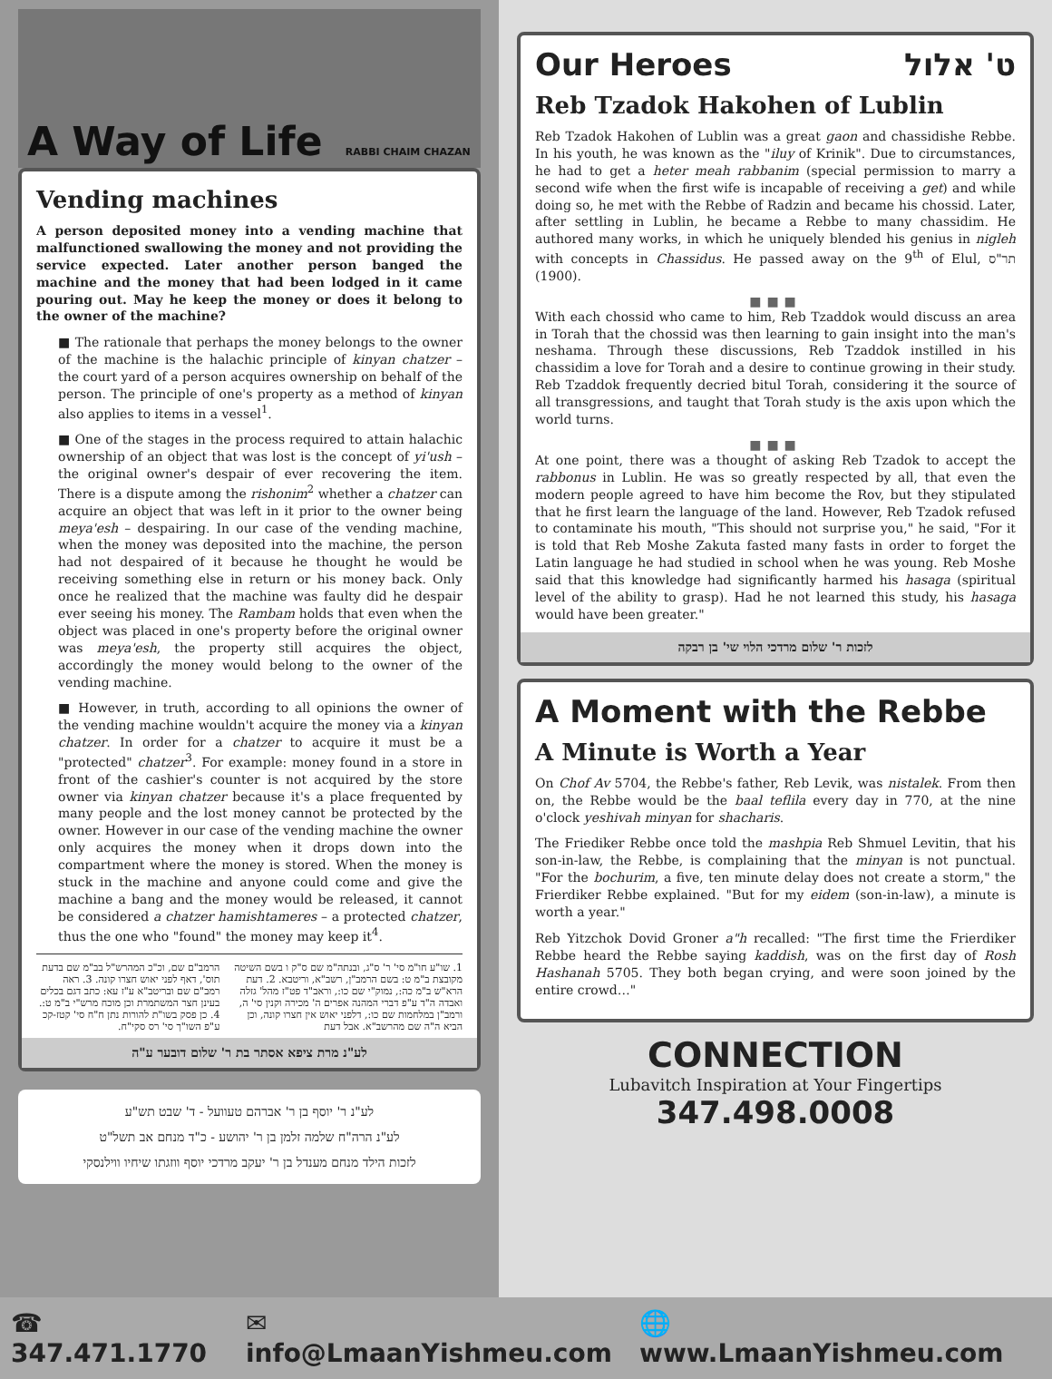A Way of Life RABBI CHAIM CHAZAN
Vending machines
A person deposited money into a vending machine that malfunctioned swallowing the money and not providing the service expected. Later another person banged the machine and the money that had been lodged in it came pouring out. May he keep the money or does it belong to the owner of the machine?
■ The rationale that perhaps the money belongs to the owner of the machine is the halachic principle of kinyan chatzer – the court yard of a person acquires ownership on behalf of the person. The principle of one's property as a method of kinyan also applies to items in a vessel<sup>1</sup>.
■ One of the stages in the process required to attain halachic ownership of an object that was lost is the concept of yi'ush – the original owner's despair of ever recovering the item. There is a dispute among the rishonim<sup>2</sup> whether a chatzer can acquire an object that was left in it prior to the owner being meya'esh – despairing. In our case of the vending machine, when the money was deposited into the machine, the person had not despaired of it because he thought he would be receiving something else in return or his money back. Only once he realized that the machine was faulty did he despair ever seeing his money. The Rambam holds that even when the object was placed in one's property before the original owner was meya'esh, the property still acquires the object, accordingly the money would belong to the owner of the vending machine.
■ However, in truth, according to all opinions the owner of the vending machine wouldn't acquire the money via a kinyan chatzer. In order for a chatzer to acquire it must be a "protected" chatzer<sup>3</sup>. For example: money found in a store in front of the cashier's counter is not acquired by the store owner via kinyan chatzer because it's a place frequented by many people and the lost money cannot be protected by the owner. However in our case of the vending machine the owner only acquires the money when it drops down into the compartment where the money is stored. When the money is stuck in the machine and anyone could come and give the machine a bang and the money would be released, it cannot be considered a chatzer hamishtameres – a protected chatzer, thus the one who "found" the money may keep it<sup>4</sup>.
1. שו"ע חו"מ סי' ר' ס"ג, ובנתה"מ שם ס"ק ו בשם השיטה מקובצת ב"מ ט: בשם הרמב"ן, רשב"א, וריטבא. 2. דעת הרא"ש ב"מ כה:, נמוק"י שם כו:, וראב"ד פט"ז מהל' גזלה ואבדה ה"ד ע"פ דברי המהנה אפרים ה' מכירה וקנין סי' ה, ורמב"ן במלחמות שם כו:, דלפני יאוש אין חצרו קונה, וכן הביא ה"ה שם מהרשב"א. אבל דעת
הרמב"ם שם, וכ"כ המהרש"ל בב"מ שם בדעת תוס', דאף לפני יאוש חצרו קונה. 3. ראה רמב"ם שם ובריטב"א ע"ז עא: כתב דגם בכלים בעינן חצר המשתמרת וכן מוכח מרש"י ב"מ ט:. 4. כן פסק בשו"ת להורות נתן ח"ח סי' קטז-קכ ע"פ השו"ך סי' רס סקי"ח.
לע"נ מרת ציפא אסתר בת ר' שלום דובער ע"ה
לע"נ ר' יוסף בן ר' אברהם טעוועל - ד' שבט תש"ע
לע"נ הרה"ח שלמה זלמן בן ר' יהושע - כ"ד מנחם אב תשל"ט
לזכות הילד מנחם מענדל בן ר' יעקב מרדכי יוסף ווזגתו שיחיו ווילנסקי
Our Heroes ט' אלול
Reb Tzadok Hakohen of Lublin
Reb Tzadok Hakohen of Lublin was a great gaon and chassidishe Rebbe. In his youth, he was known as the "iluy of Krinik". Due to circumstances, he had to get a heter meah rabbanim (special permission to marry a second wife when the first wife is incapable of receiving a get) and while doing so, he met with the Rebbe of Radzin and became his chossid. Later, after settling in Lublin, he became a Rebbe to many chassidim. He authored many works, in which he uniquely blended his genius in nigleh with concepts in Chassidus. He passed away on the 9<sup>th</sup> of Elul, תר"ס (1900).
■■■
With each chossid who came to him, Reb Tzaddok would discuss an area in Torah that the chossid was then learning to gain insight into the man's neshama. Through these discussions, Reb Tzaddok instilled in his chassidim a love for Torah and a desire to continue growing in their study. Reb Tzaddok frequently decried bitul Torah, considering it the source of all transgressions, and taught that Torah study is the axis upon which the world turns.
■■■
At one point, there was a thought of asking Reb Tzadok to accept the rabbonus in Lublin. He was so greatly respected by all, that even the modern people agreed to have him become the Rov, but they stipulated that he first learn the language of the land. However, Reb Tzadok refused to contaminate his mouth, "This should not surprise you," he said, "For it is told that Reb Moshe Zakuta fasted many fasts in order to forget the Latin language he had studied in school when he was young. Reb Moshe said that this knowledge had significantly harmed his hasaga (spiritual level of the ability to grasp). Had he not learned this study, his hasaga would have been greater."
לזכות ר' שלום מרדכי הלוי שי' בן רבקה
A Moment with the Rebbe
A Minute is Worth a Year
On Chof Av 5704, the Rebbe's father, Reb Levik, was nistalek. From then on, the Rebbe would be the baal teflila every day in 770, at the nine o'clock yeshivah minyan for shacharis.
The Friediker Rebbe once told the mashpia Reb Shmuel Levitin, that his son-in-law, the Rebbe, is complaining that the minyan is not punctual. "For the bochurim, a five, ten minute delay does not create a storm," the Frierdiker Rebbe explained. "But for my eidem (son-in-law), a minute is worth a year."
Reb Yitzchok Dovid Groner a"h recalled: "The first time the Frierdiker Rebbe heard the Rebbe saying kaddish, was on the first day of Rosh Hashanah 5705. They both began crying, and were soon joined by the entire crowd…"
CONNECTION
Lubavitch Inspiration at Your Fingertips
347.498.0008
☎ 347.471.1770 ✉ info@LmaanYishmeu.com 🌐 www.LmaanYishmeu.com